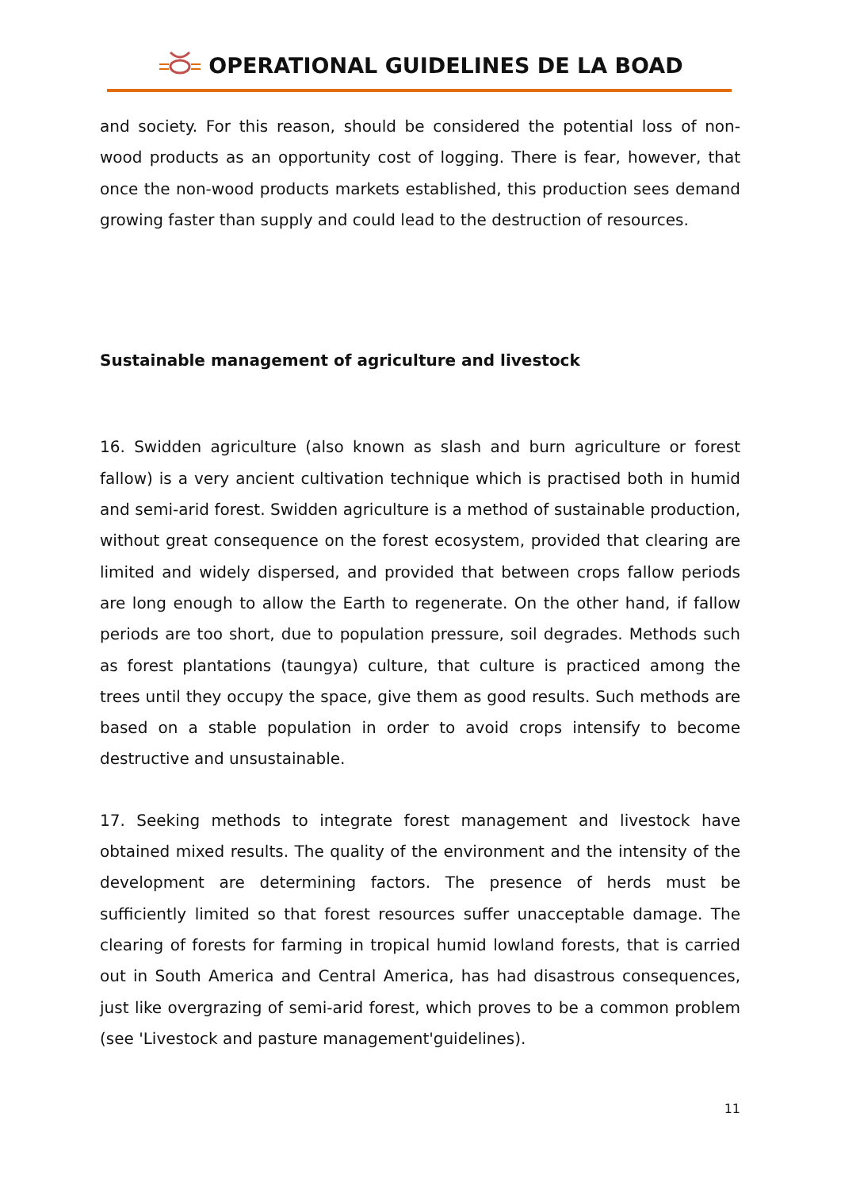OPERATIONAL GUIDELINES DE LA BOAD
and society. For this reason, should be considered the potential loss of non-wood products as an opportunity cost of logging. There is fear, however, that once the non-wood products markets established, this production sees demand growing faster than supply and could lead to the destruction of resources.
Sustainable management of agriculture and livestock
16. Swidden agriculture (also known as slash and burn agriculture or forest fallow) is a very ancient cultivation technique which is practised both in humid and semi-arid forest. Swidden agriculture is a method of sustainable production, without great consequence on the forest ecosystem, provided that clearing are limited and widely dispersed, and provided that between crops fallow periods are long enough to allow the Earth to regenerate. On the other hand, if fallow periods are too short, due to population pressure, soil degrades. Methods such as forest plantations (taungya) culture, that culture is practiced among the trees until they occupy the space, give them as good results. Such methods are based on a stable population in order to avoid crops intensify to become destructive and unsustainable.
17. Seeking methods to integrate forest management and livestock have obtained mixed results. The quality of the environment and the intensity of the development are determining factors. The presence of herds must be sufficiently limited so that forest resources suffer unacceptable damage. The clearing of forests for farming in tropical humid lowland forests, that is carried out in South America and Central America, has had disastrous consequences, just like overgrazing of semi-arid forest, which proves to be a common problem (see 'Livestock and pasture management'guidelines).
11